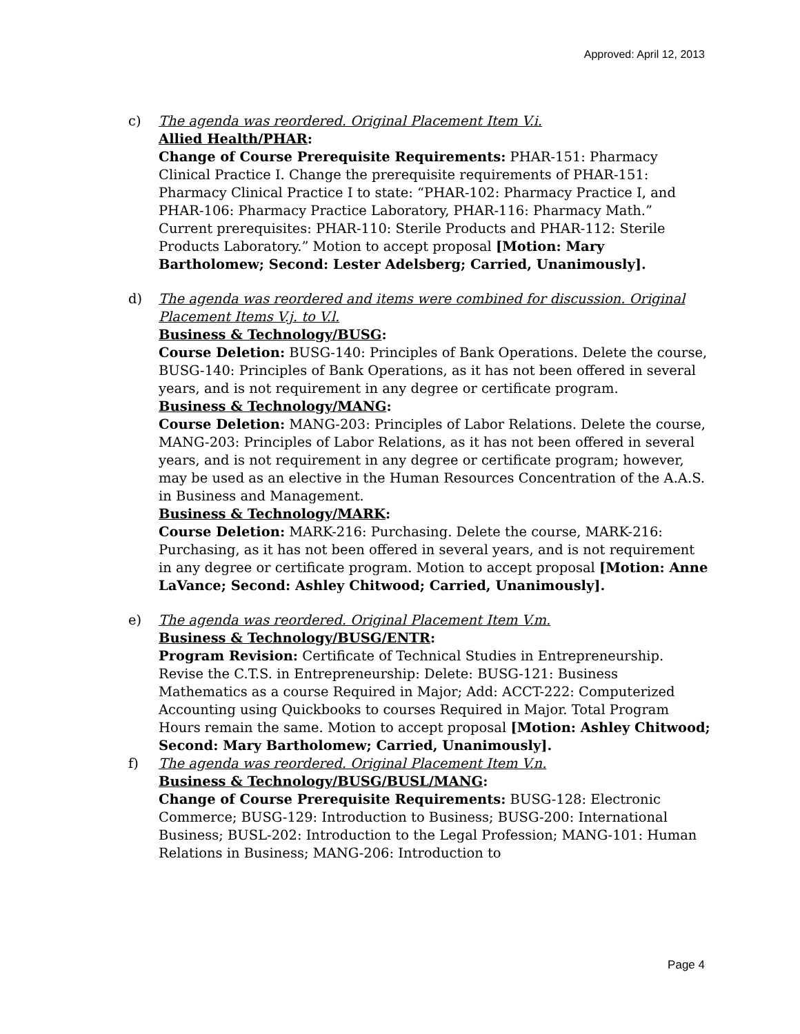Approved: April 12, 2013
c) The agenda was reordered. Original Placement Item V.i.
Allied Health/PHAR:
Change of Course Prerequisite Requirements: PHAR-151: Pharmacy Clinical Practice I. Change the prerequisite requirements of PHAR-151: Pharmacy Clinical Practice I to state: “PHAR-102: Pharmacy Practice I, and PHAR-106: Pharmacy Practice Laboratory, PHAR-116: Pharmacy Math.” Current prerequisites: PHAR-110: Sterile Products and PHAR-112: Sterile Products Laboratory.” Motion to accept proposal [Motion: Mary Bartholomew; Second: Lester Adelsberg; Carried, Unanimously].
d) The agenda was reordered and items were combined for discussion. Original Placement Items V.j. to V.l.
Business & Technology/BUSG:
Course Deletion: BUSG-140: Principles of Bank Operations. Delete the course, BUSG-140: Principles of Bank Operations, as it has not been offered in several years, and is not requirement in any degree or certificate program.
Business & Technology/MANG:
Course Deletion: MANG-203: Principles of Labor Relations. Delete the course, MANG-203: Principles of Labor Relations, as it has not been offered in several years, and is not requirement in any degree or certificate program; however, may be used as an elective in the Human Resources Concentration of the A.A.S. in Business and Management.
Business & Technology/MARK:
Course Deletion: MARK-216: Purchasing. Delete the course, MARK-216: Purchasing, as it has not been offered in several years, and is not requirement in any degree or certificate program. Motion to accept proposal [Motion: Anne LaVance; Second: Ashley Chitwood; Carried, Unanimously].
e) The agenda was reordered. Original Placement Item V.m.
Business & Technology/BUSG/ENTR:
Program Revision: Certificate of Technical Studies in Entrepreneurship. Revise the C.T.S. in Entrepreneurship: Delete: BUSG-121: Business Mathematics as a course Required in Major; Add: ACCT-222: Computerized Accounting using Quickbooks to courses Required in Major. Total Program Hours remain the same. Motion to accept proposal [Motion: Ashley Chitwood; Second: Mary Bartholomew; Carried, Unanimously].
f) The agenda was reordered. Original Placement Item V.n.
Business & Technology/BUSG/BUSL/MANG:
Change of Course Prerequisite Requirements: BUSG-128: Electronic Commerce; BUSG-129: Introduction to Business; BUSG-200: International Business; BUSL-202: Introduction to the Legal Profession; MANG-101: Human Relations in Business; MANG-206: Introduction to
Page 4